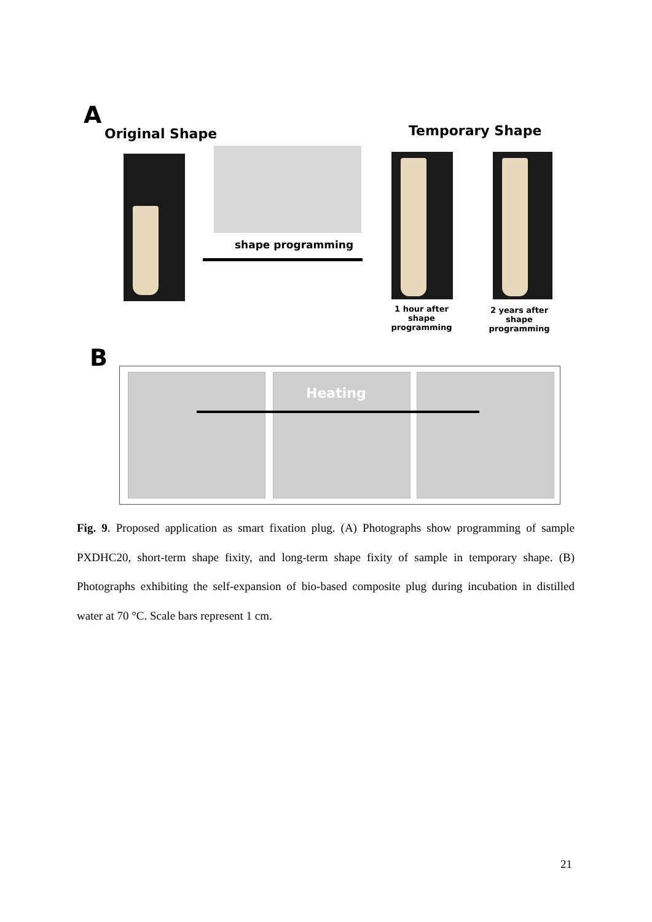A
Original Shape
shape programming
Temporary Shape
1 hour after
shape programming
2 years after
shape programming
B
Heating
Fig. 9. Proposed application as smart fixation plug. (A) Photographs show programming of sample PXDHC20, short-term shape fixity, and long-term shape fixity of sample in temporary shape. (B) Photographs exhibiting the self-expansion of bio-based composite plug during incubation in distilled water at 70 °C. Scale bars represent 1 cm.
21